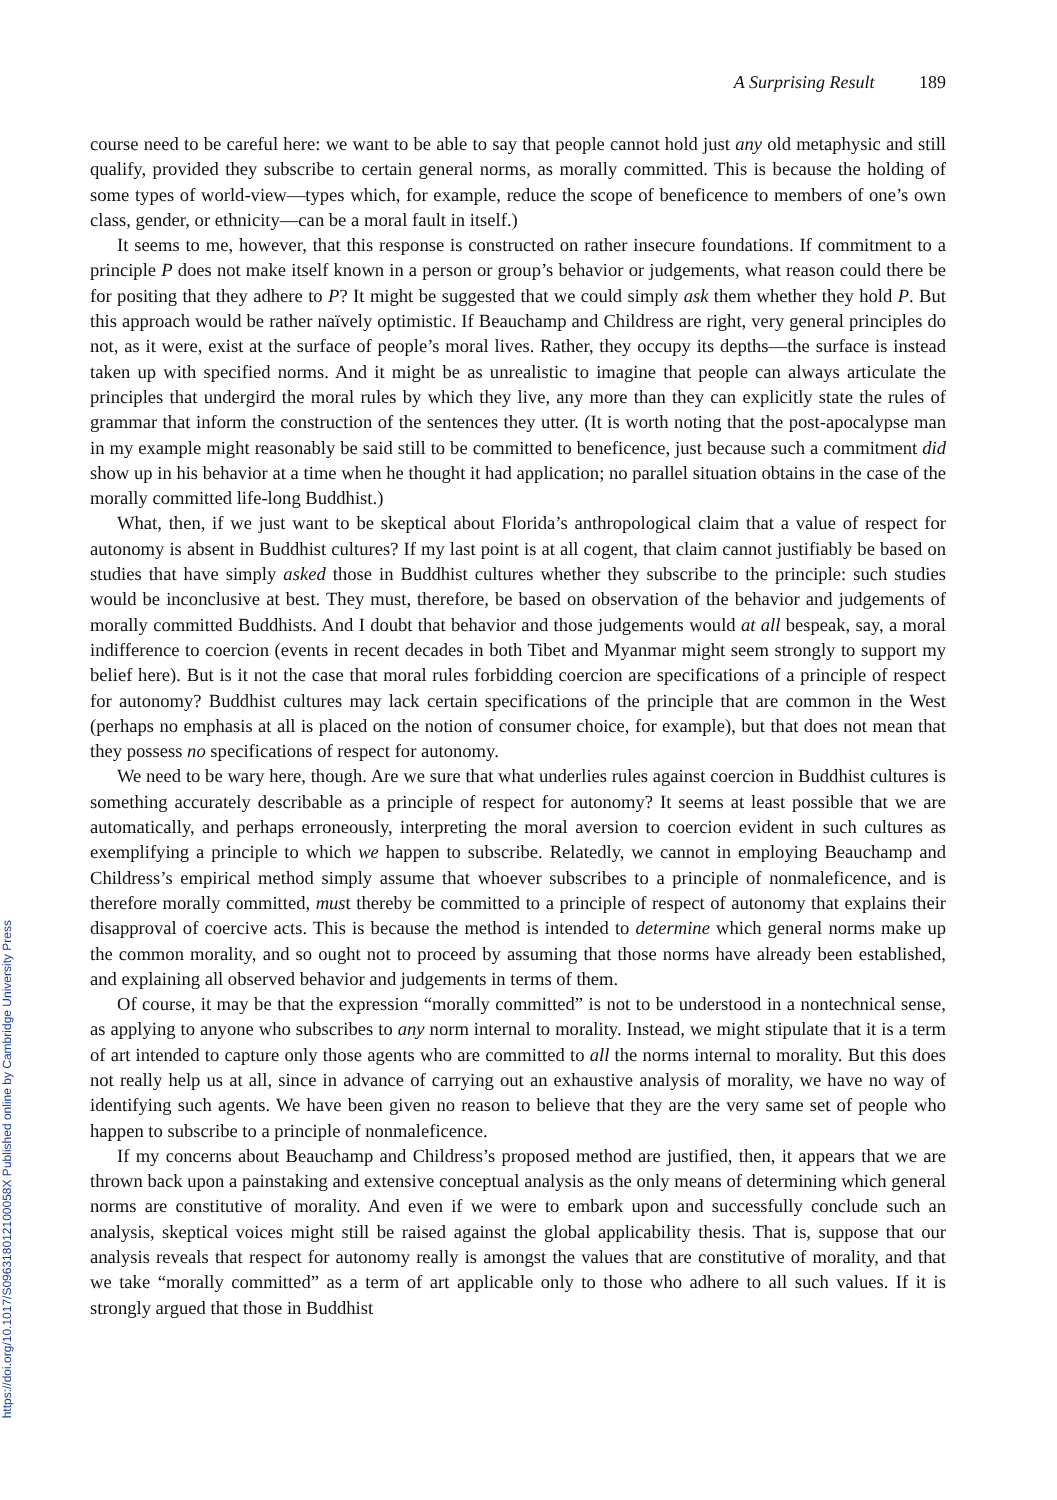https://doi.org/10.1017/S096318012100058X Published online by Cambridge University Press
A Surprising Result 189
course need to be careful here: we want to be able to say that people cannot hold just any old metaphysic and still qualify, provided they subscribe to certain general norms, as morally committed. This is because the holding of some types of world-view—types which, for example, reduce the scope of beneficence to members of one’s own class, gender, or ethnicity—can be a moral fault in itself.)
It seems to me, however, that this response is constructed on rather insecure foundations. If commitment to a principle P does not make itself known in a person or group’s behavior or judgements, what reason could there be for positing that they adhere to P? It might be suggested that we could simply ask them whether they hold P. But this approach would be rather naïvely optimistic. If Beauchamp and Childress are right, very general principles do not, as it were, exist at the surface of people’s moral lives. Rather, they occupy its depths—the surface is instead taken up with specified norms. And it might be as unrealistic to imagine that people can always articulate the principles that undergird the moral rules by which they live, any more than they can explicitly state the rules of grammar that inform the construction of the sentences they utter. (It is worth noting that the post-apocalypse man in my example might reasonably be said still to be committed to beneficence, just because such a commitment did show up in his behavior at a time when he thought it had application; no parallel situation obtains in the case of the morally committed life-long Buddhist.)
What, then, if we just want to be skeptical about Florida’s anthropological claim that a value of respect for autonomy is absent in Buddhist cultures? If my last point is at all cogent, that claim cannot justifiably be based on studies that have simply asked those in Buddhist cultures whether they subscribe to the principle: such studies would be inconclusive at best. They must, therefore, be based on observation of the behavior and judgements of morally committed Buddhists. And I doubt that behavior and those judgements would at all bespeak, say, a moral indifference to coercion (events in recent decades in both Tibet and Myanmar might seem strongly to support my belief here). But is it not the case that moral rules forbidding coercion are specifications of a principle of respect for autonomy? Buddhist cultures may lack certain specifications of the principle that are common in the West (perhaps no emphasis at all is placed on the notion of consumer choice, for example), but that does not mean that they possess no specifications of respect for autonomy.
We need to be wary here, though. Are we sure that what underlies rules against coercion in Buddhist cultures is something accurately describable as a principle of respect for autonomy? It seems at least possible that we are automatically, and perhaps erroneously, interpreting the moral aversion to coercion evident in such cultures as exemplifying a principle to which we happen to subscribe. Relatedly, we cannot in employing Beauchamp and Childress’s empirical method simply assume that whoever subscribes to a principle of nonmaleficence, and is therefore morally committed, must thereby be committed to a principle of respect of autonomy that explains their disapproval of coercive acts. This is because the method is intended to determine which general norms make up the common morality, and so ought not to proceed by assuming that those norms have already been established, and explaining all observed behavior and judgements in terms of them.
Of course, it may be that the expression “morally committed” is not to be understood in a nontechnical sense, as applying to anyone who subscribes to any norm internal to morality. Instead, we might stipulate that it is a term of art intended to capture only those agents who are committed to all the norms internal to morality. But this does not really help us at all, since in advance of carrying out an exhaustive analysis of morality, we have no way of identifying such agents. We have been given no reason to believe that they are the very same set of people who happen to subscribe to a principle of nonmaleficence.
If my concerns about Beauchamp and Childress’s proposed method are justified, then, it appears that we are thrown back upon a painstaking and extensive conceptual analysis as the only means of determining which general norms are constitutive of morality. And even if we were to embark upon and successfully conclude such an analysis, skeptical voices might still be raised against the global applicability thesis. That is, suppose that our analysis reveals that respect for autonomy really is amongst the values that are constitutive of morality, and that we take “morally committed” as a term of art applicable only to those who adhere to all such values. If it is strongly argued that those in Buddhist